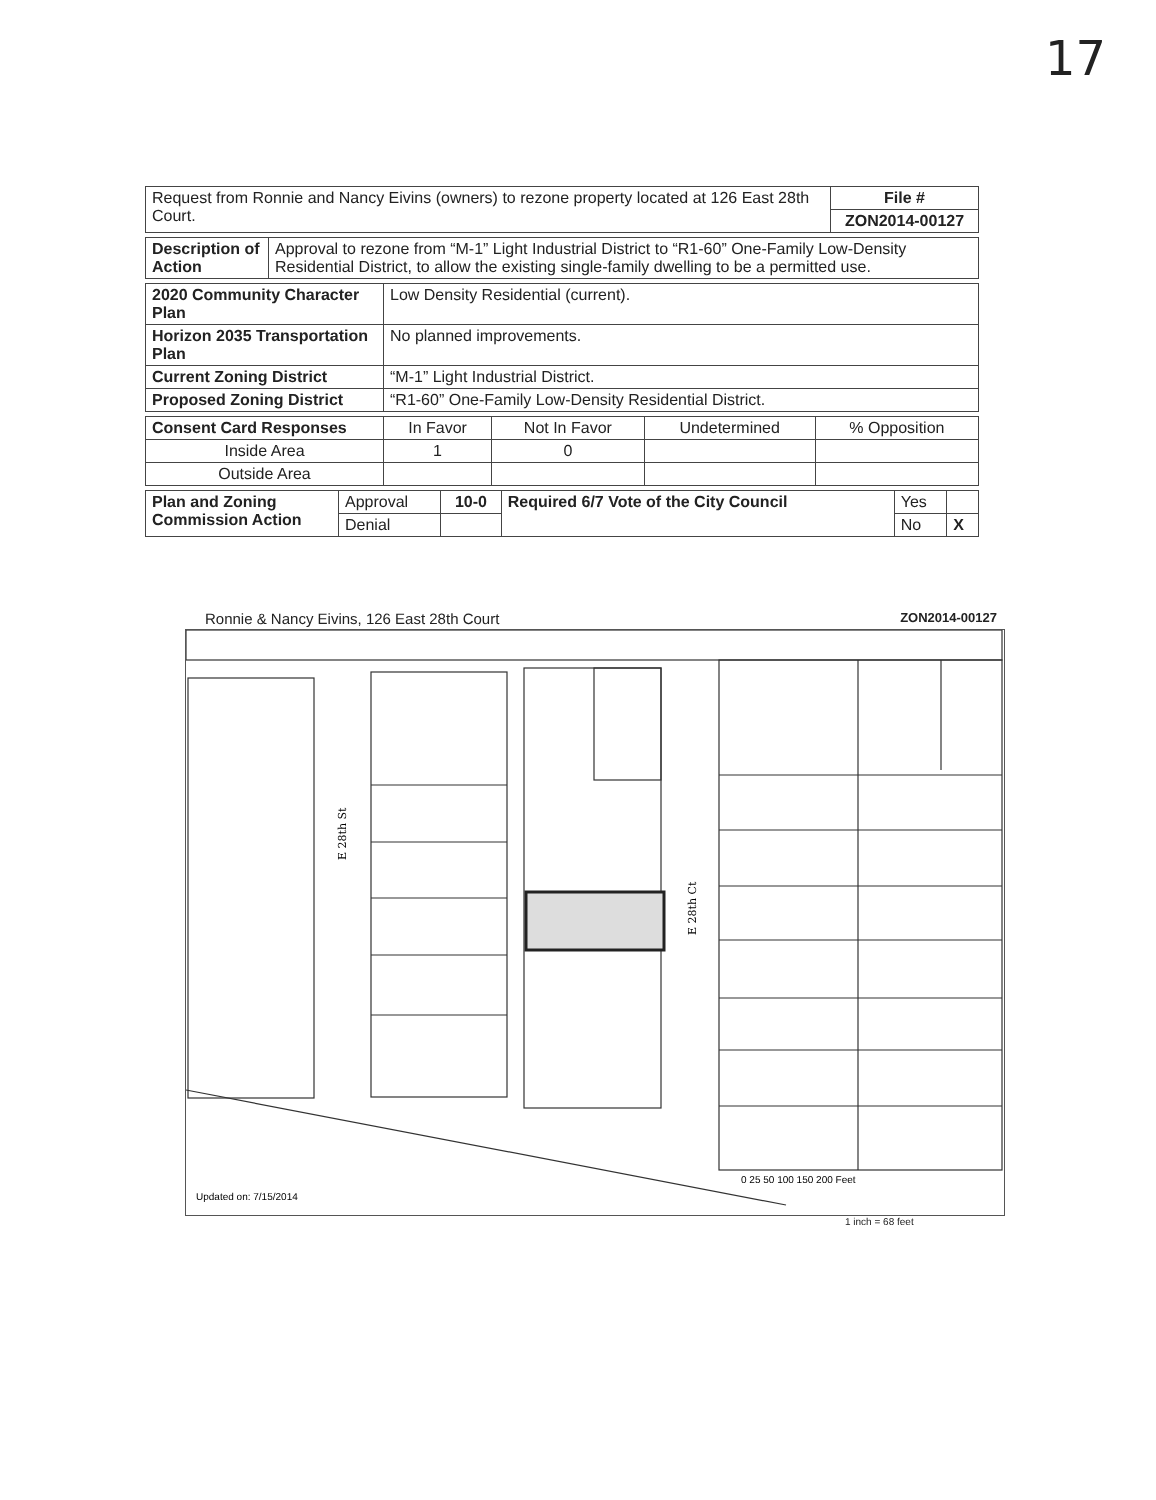17
| Request from Ronnie and Nancy Eivins (owners) to rezone property located at 126 East 28th Court. | File # |
| | ZON2014-00127 |
| Description of Action | Approval to rezone from “M-1” Light Industrial District to “R1-60” One-Family Low-Density Residential District, to allow the existing single-family dwelling to be a permitted use. |
| 2020 Community Character Plan | Low Density Residential (current). |
| Horizon 2035 Transportation Plan | No planned improvements. |
| Current Zoning District | “M-1” Light Industrial District. |
| Proposed Zoning District | “R1-60” One-Family Low-Density Residential District. |
| Consent Card Responses | In Favor | Not In Favor | Undetermined | % Opposition |
| Inside Area | 1 | 0 | | |
| Outside Area | | | | |
| Plan and Zoning Commission Action | Approval | 10-0 | Required 6/7 Vote of the City Council | Yes | |
| | Denial | | | No | X |
Ronnie & Nancy Eivins, 126 East 28th Court ZON2014-00127
E 28th St
E 28th Ct
0 25 50 100 150 200 Feet
Updated on: 7/15/2014
1 inch = 68 feet